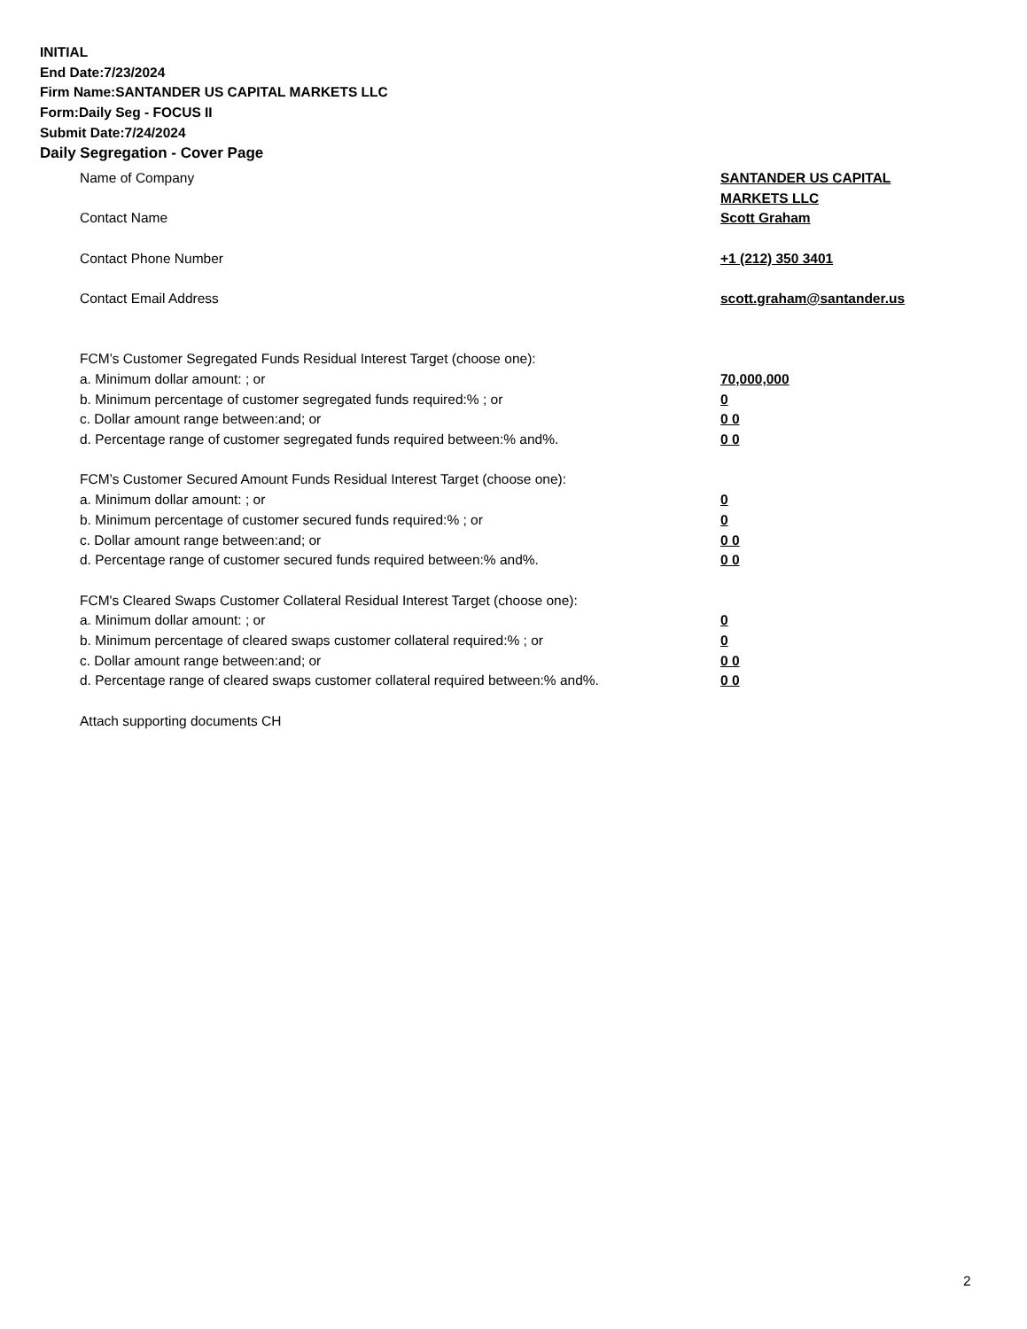INITIAL
End Date:7/23/2024
Firm Name:SANTANDER US CAPITAL MARKETS LLC
Form:Daily Seg - FOCUS II
Submit Date:7/24/2024
Daily Segregation - Cover Page
Name of Company SANTANDER US CAPITAL MARKETS LLC
Contact Name Scott Graham
Contact Phone Number +1 (212) 350 3401
Contact Email Address scott.graham@santander.us
FCM’s Customer Segregated Funds Residual Interest Target (choose one):
a. Minimum dollar amount: ; or 70,000,000
b. Minimum percentage of customer segregated funds required:% ; or 0
c. Dollar amount range between:and; or 0 0
d. Percentage range of customer segregated funds required between:% and%. 0 0
FCM’s Customer Secured Amount Funds Residual Interest Target (choose one):
a. Minimum dollar amount: ; or 0
b. Minimum percentage of customer secured funds required:% ; or 0
c. Dollar amount range between:and; or 0 0
d. Percentage range of customer secured funds required between:% and%. 0 0
FCM's Cleared Swaps Customer Collateral Residual Interest Target (choose one):
a. Minimum dollar amount: ; or 0
b. Minimum percentage of cleared swaps customer collateral required:% ; or 0
c. Dollar amount range between:and; or 0 0
d. Percentage range of cleared swaps customer collateral required between:% and%.
0 0
Attach supporting documents CH
2